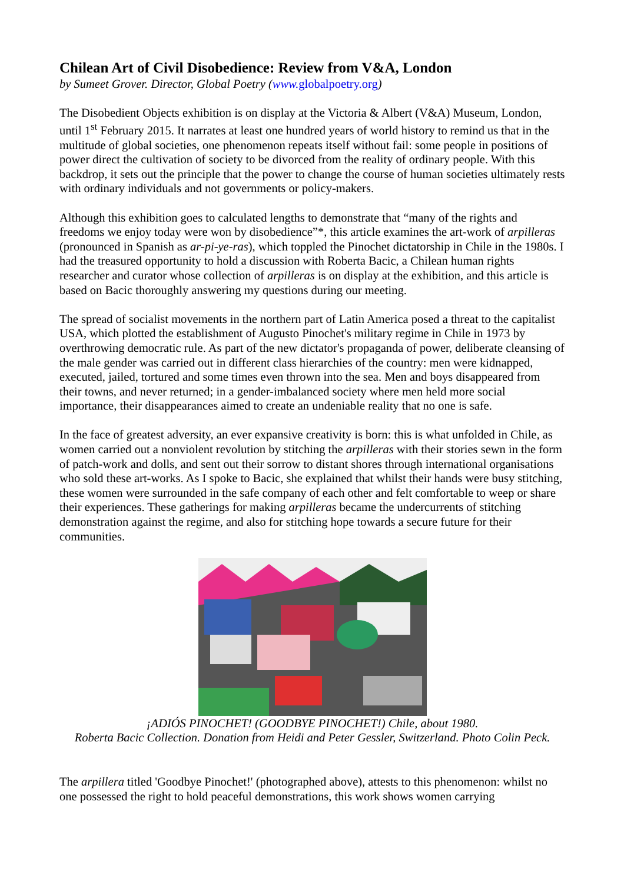Chilean Art of Civil Disobedience: Review from V&A, London
by Sumeet Grover. Director, Global Poetry (www. globalpoetry.org)
The Disobedient Objects exhibition is on display at the Victoria & Albert (V&A) Museum, London, until 1<sup>st</sup> February 2015. It narrates at least one hundred years of world history to remind us that in the multitude of global societies, one phenomenon repeats itself without fail: some people in positions of power direct the cultivation of society to be divorced from the reality of ordinary people. With this backdrop, it sets out the principle that the power to change the course of human societies ultimately rests with ordinary individuals and not governments or policy-makers.
Although this exhibition goes to calculated lengths to demonstrate that “many of the rights and freedoms we enjoy today were won by disobedience”*, this article examines the art-work of arpilleras (pronounced in Spanish as ar-pi-ye-ras), which toppled the Pinochet dictatorship in Chile in the 1980s. I had the treasured opportunity to hold a discussion with Roberta Bacic, a Chilean human rights researcher and curator whose collection of arpilleras is on display at the exhibition, and this article is based on Bacic thoroughly answering my questions during our meeting.
The spread of socialist movements in the northern part of Latin America posed a threat to the capitalist USA, which plotted the establishment of Augusto Pinochet's military regime in Chile in 1973 by overthrowing democratic rule. As part of the new dictator's propaganda of power, deliberate cleansing of the male gender was carried out in different class hierarchies of the country: men were kidnapped, executed, jailed, tortured and some times even thrown into the sea. Men and boys disappeared from their towns, and never returned; in a gender-imbalanced society where men held more social importance, their disappearances aimed to create an undeniable reality that no one is safe.
In the face of greatest adversity, an ever expansive creativity is born: this is what unfolded in Chile, as women carried out a nonviolent revolution by stitching the arpilleras with their stories sewn in the form of patch-work and dolls, and sent out their sorrow to distant shores through international organisations who sold these art-works. As I spoke to Bacic, she explained that whilst their hands were busy stitching, these women were surrounded in the safe company of each other and felt comfortable to weep or share their experiences. These gatherings for making arpilleras became the undercurrents of stitching demonstration against the regime, and also for stitching hope towards a secure future for their communities.
¡ADIÓS PINOCHET! (GOODBYE PINOCHET!) Chile, about 1980.
Roberta Bacic Collection. Donation from Heidi and Peter Gessler, Switzerland. Photo Colin Peck.
The arpillera titled 'Goodbye Pinochet!' (photographed above), attests to this phenomenon: whilst no one possessed the right to hold peaceful demonstrations, this work shows women carrying